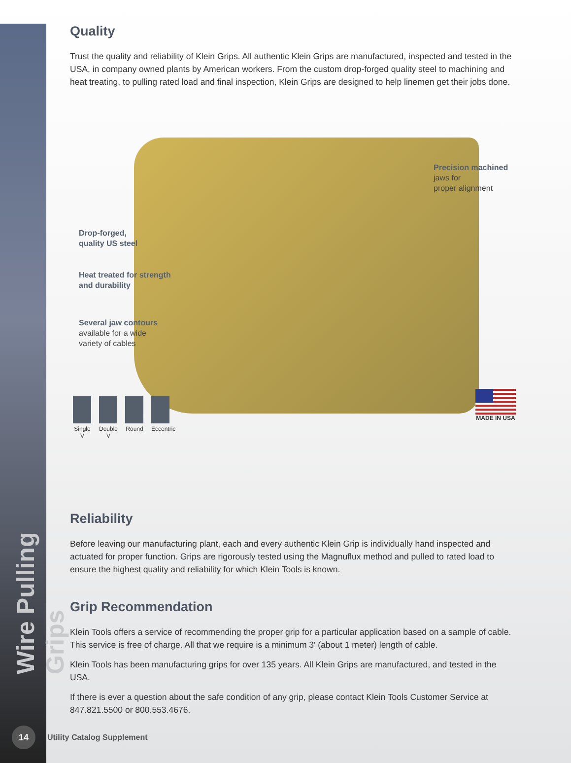Wire Pulling Grips
Quality
Trust the quality and reliability of Klein Grips. All authentic Klein Grips are manufactured, inspected and tested in the USA, in company owned plants by American workers. From the custom drop-forged quality steel to machining and heat treating, to pulling rated load and final inspection, Klein Grips are designed to help linemen get their jobs done.
Precision machined jaws for
proper alignment
Drop-forged,
quality US steel
Heat treated for strength
and durability
Several jaw contours
available for a wide
variety of cables
Single V
Double V
Round Eccentric
MADE IN USA
Reliability
Before leaving our manufacturing plant, each and every authentic Klein Grip is individually hand inspected and actuated for proper function. Grips are rigorously tested using the Magnuflux method and pulled to rated load to ensure the highest quality and reliability for which Klein Tools is known.
Grip Recommendation
Klein Tools offers a service of recommending the proper grip for a particular application based on a sample of cable. This service is free of charge. All that we require is a minimum 3' (about 1 meter) length of cable.
Klein Tools has been manufacturing grips for over 135 years. All Klein Grips are manufactured, and tested in the USA.
If there is ever a question about the safe condition of any grip, please contact Klein Tools Customer Service at 847.821.5500 or 800.553.4676.
14
Utility Catalog Supplement